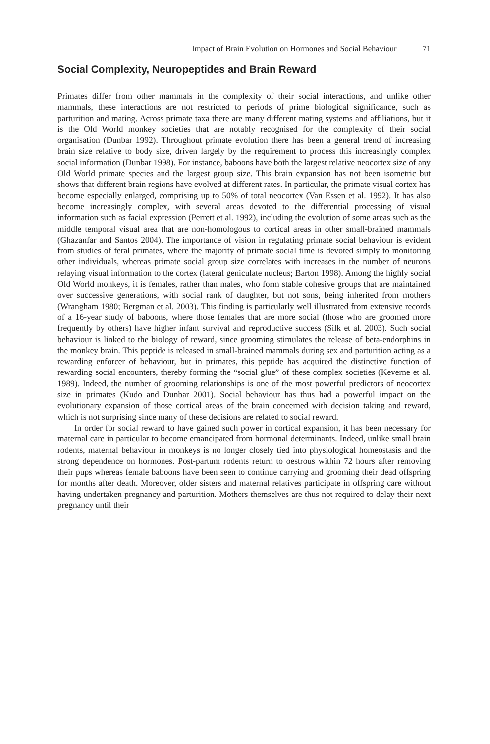Impact of Brain Evolution on Hormones and Social Behaviour 71
Social Complexity, Neuropeptides and Brain Reward
Primates differ from other mammals in the complexity of their social interactions, and unlike other mammals, these interactions are not restricted to periods of prime biological significance, such as parturition and mating. Across primate taxa there are many different mating systems and affiliations, but it is the Old World monkey societies that are notably recognised for the complexity of their social organisation (Dunbar 1992). Throughout primate evolution there has been a general trend of increasing brain size relative to body size, driven largely by the requirement to process this increasingly complex social information (Dunbar 1998). For instance, baboons have both the largest relative neocortex size of any Old World primate species and the largest group size. This brain expansion has not been isometric but shows that different brain regions have evolved at different rates. In particular, the primate visual cortex has become especially enlarged, comprising up to 50% of total neocortex (Van Essen et al. 1992). It has also become increasingly complex, with several areas devoted to the differential processing of visual information such as facial expression (Perrett et al. 1992), including the evolution of some areas such as the middle temporal visual area that are non-homologous to cortical areas in other small-brained mammals (Ghazanfar and Santos 2004). The importance of vision in regulating primate social behaviour is evident from studies of feral primates, where the majority of primate social time is devoted simply to monitoring other individuals, whereas primate social group size correlates with increases in the number of neurons relaying visual information to the cortex (lateral geniculate nucleus; Barton 1998). Among the highly social Old World monkeys, it is females, rather than males, who form stable cohesive groups that are maintained over successive generations, with social rank of daughter, but not sons, being inherited from mothers (Wrangham 1980; Bergman et al. 2003). This finding is particularly well illustrated from extensive records of a 16-year study of baboons, where those females that are more social (those who are groomed more frequently by others) have higher infant survival and reproductive success (Silk et al. 2003). Such social behaviour is linked to the biology of reward, since grooming stimulates the release of beta-endorphins in the monkey brain. This peptide is released in small-brained mammals during sex and parturition acting as a rewarding enforcer of behaviour, but in primates, this peptide has acquired the distinctive function of rewarding social encounters, thereby forming the “social glue” of these complex societies (Keverne et al. 1989). Indeed, the number of grooming relationships is one of the most powerful predictors of neocortex size in primates (Kudo and Dunbar 2001). Social behaviour has thus had a powerful impact on the evolutionary expansion of those cortical areas of the brain concerned with decision taking and reward, which is not surprising since many of these decisions are related to social reward.
In order for social reward to have gained such power in cortical expansion, it has been necessary for maternal care in particular to become emancipated from hormonal determinants. Indeed, unlike small brain rodents, maternal behaviour in monkeys is no longer closely tied into physiological homeostasis and the strong dependence on hormones. Post-partum rodents return to oestrous within 72 hours after removing their pups whereas female baboons have been seen to continue carrying and grooming their dead offspring for months after death. Moreover, older sisters and maternal relatives participate in offspring care without having undertaken pregnancy and parturition. Mothers themselves are thus not required to delay their next pregnancy until their